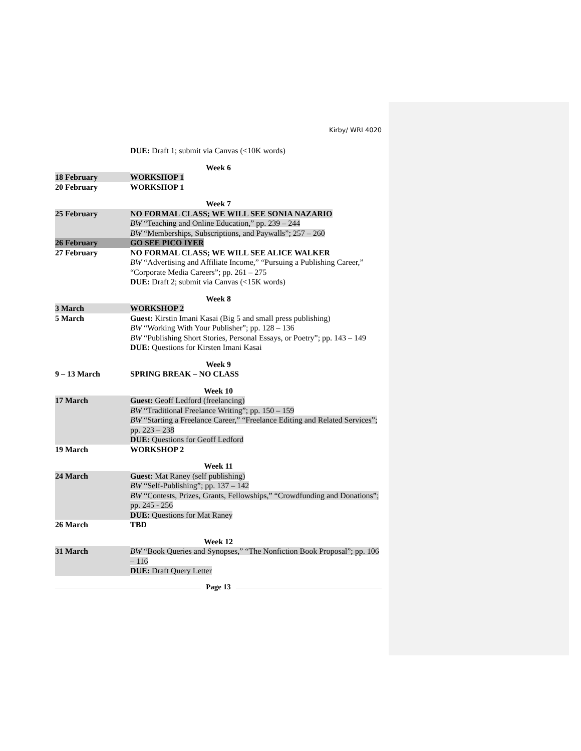Kirby/ WRI 4020
| | DUE: Draft 1; submit via Canvas (<10K words) |
| Week 6 | |
| 18 February | WORKSHOP 1 |
| 20 February | WORKSHOP 1 |
| Week 7 | |
| 25 February | NO FORMAL CLASS; WE WILL SEE SONIA NAZARIO BW “Teaching and Online Education,” pp. 239 – 244 BW “Memberships, Subscriptions, and Paywalls”; 257 – 260 |
| 26 February | GO SEE PICO IYER |
| 27 February | NO FORMAL CLASS; WE WILL SEE ALICE WALKER BW “Advertising and Affiliate Income,” “Pursuing a Publishing Career,” “Corporate Media Careers”; pp. 261 – 275 DUE: Draft 2; submit via Canvas (<15K words) |
| Week 8 | |
| 3 March | WORKSHOP 2 |
| 5 March | Guest: Kirstin Imani Kasai (Big 5 and small press publishing) BW “Working With Your Publisher”; pp. 128 – 136 BW “Publishing Short Stories, Personal Essays, or Poetry”; pp. 143 – 149 DUE: Questions for Kirsten Imani Kasai |
| Week 9 | |
| 9 – 13 March | SPRING BREAK – NO CLASS |
| Week 10 | |
| 17 March | Guest: Geoff Ledford (freelancing) BW “Traditional Freelance Writing”; pp. 150 – 159 BW “Starting a Freelance Career,” “Freelance Editing and Related Services”; pp. 223 – 238 DUE: Questions for Geoff Ledford |
| 19 March | WORKSHOP 2 |
| Week 11 | |
| 24 March | Guest: Mat Raney (self publishing) BW “Self-Publishing”; pp. 137 – 142 BW “Contests, Prizes, Grants, Fellowships,” “Crowdfunding and Donations”; pp. 245 - 256 DUE: Questions for Mat Raney |
| 26 March | TBD |
| Week 12 | |
| 31 March | BW “Book Queries and Synopses,” “The Nonfiction Book Proposal”; pp. 106 – 116 DUE: Draft Query Letter |
Page 13